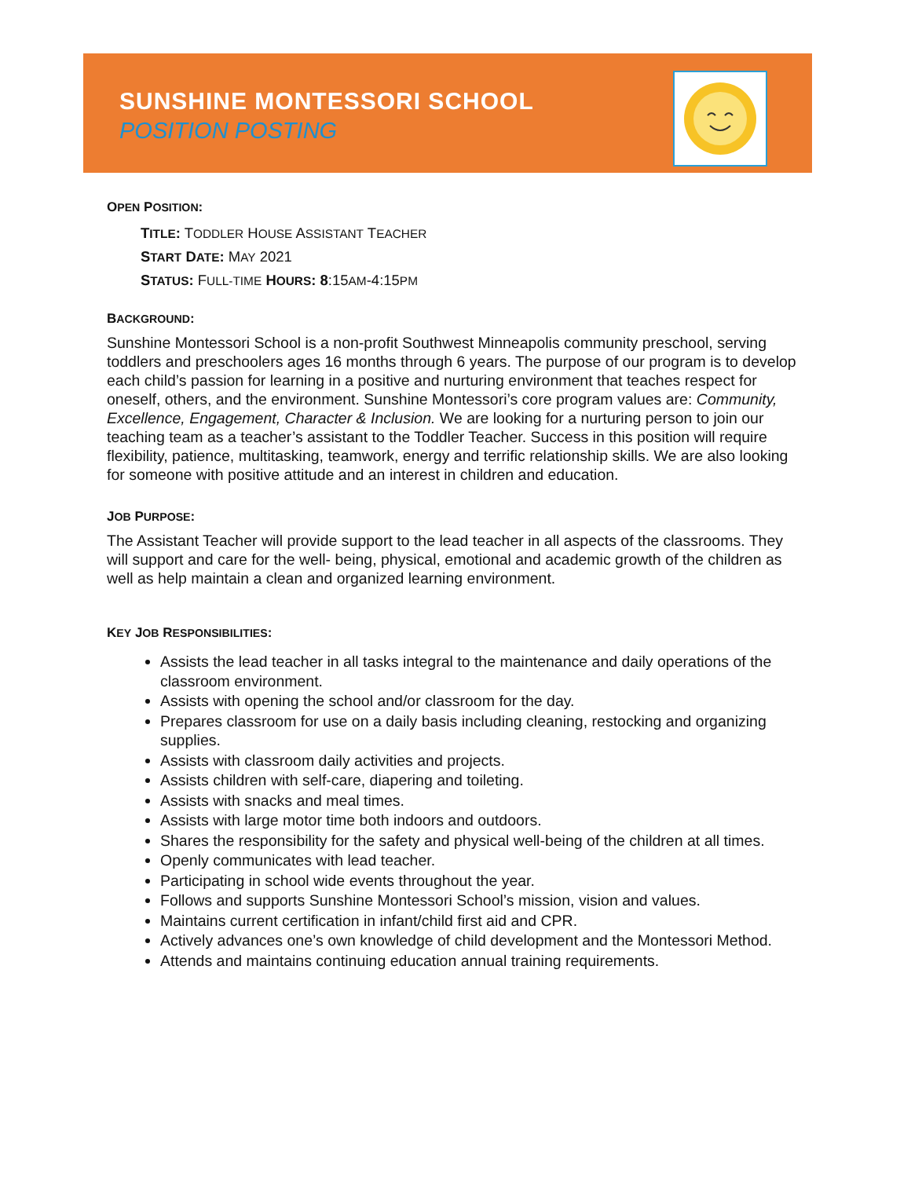SUNSHINE MONTESSORI SCHOOL
POSITION POSTING
OPEN POSITION:
TITLE: TODDLER HOUSE ASSISTANT TEACHER
START DATE: MAY 2021
STATUS: FULL-TIME HOURS: 8:15AM-4:15PM
BACKGROUND:
Sunshine Montessori School is a non-profit Southwest Minneapolis community preschool, serving toddlers and preschoolers ages 16 months through 6 years. The purpose of our program is to develop each child’s passion for learning in a positive and nurturing environment that teaches respect for oneself, others, and the environment. Sunshine Montessori’s core program values are: Community, Excellence, Engagement, Character & Inclusion. We are looking for a nurturing person to join our teaching team as a teacher’s assistant to the Toddler Teacher. Success in this position will require flexibility, patience, multitasking, teamwork, energy and terrific relationship skills. We are also looking for someone with positive attitude and an interest in children and education.
JOB PURPOSE:
The Assistant Teacher will provide support to the lead teacher in all aspects of the classrooms. They will support and care for the well- being, physical, emotional and academic growth of the children as well as help maintain a clean and organized learning environment.
KEY JOB RESPONSIBILITIES:
Assists the lead teacher in all tasks integral to the maintenance and daily operations of the classroom environment.
Assists with opening the school and/or classroom for the day.
Prepares classroom for use on a daily basis including cleaning, restocking and organizing supplies.
Assists with classroom daily activities and projects.
Assists children with self-care, diapering and toileting.
Assists with snacks and meal times.
Assists with large motor time both indoors and outdoors.
Shares the responsibility for the safety and physical well-being of the children at all times.
Openly communicates with lead teacher.
Participating in school wide events throughout the year.
Follows and supports Sunshine Montessori School’s mission, vision and values.
Maintains current certification in infant/child first aid and CPR.
Actively advances one’s own knowledge of child development and the Montessori Method.
Attends and maintains continuing education annual training requirements.